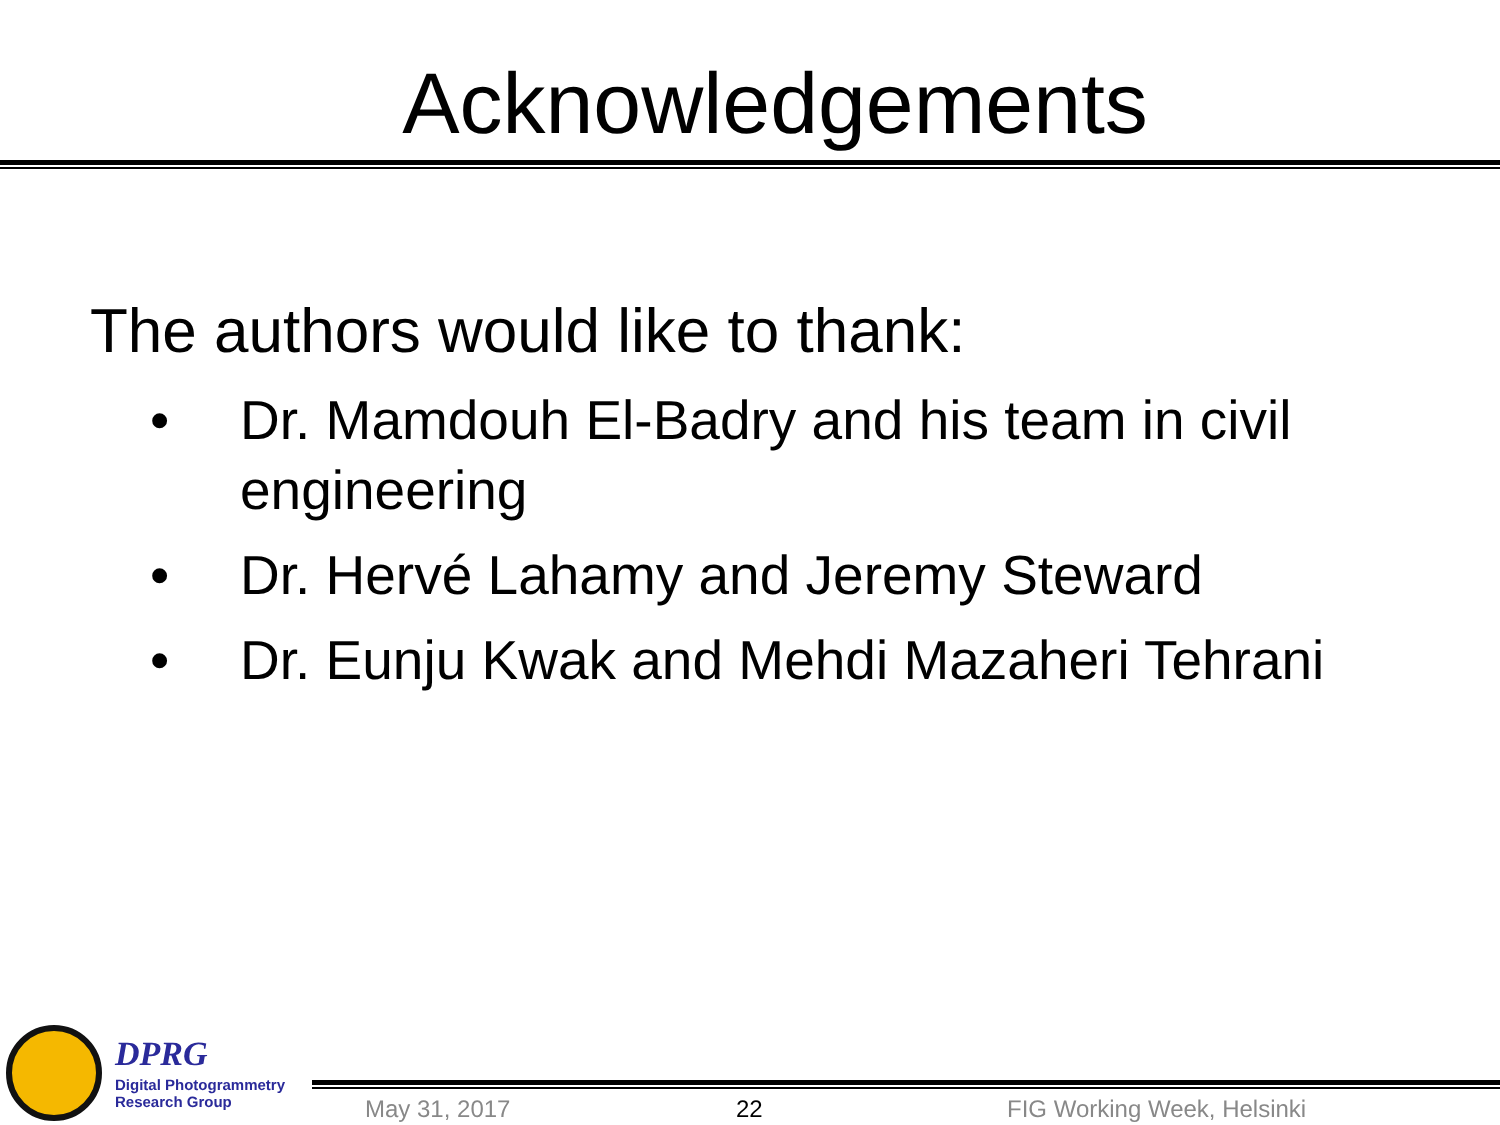Acknowledgements
The authors would like to thank:
• Dr. Mamdouh El-Badry and his team in civil engineering
• Dr. Hervé Lahamy and Jeremy Steward
• Dr. Eunju Kwak and Mehdi Mazaheri Tehrani
DPRG
Digital Photogrammetry
Research Group
May 31, 2017 22 FIG Working Week, Helsinki